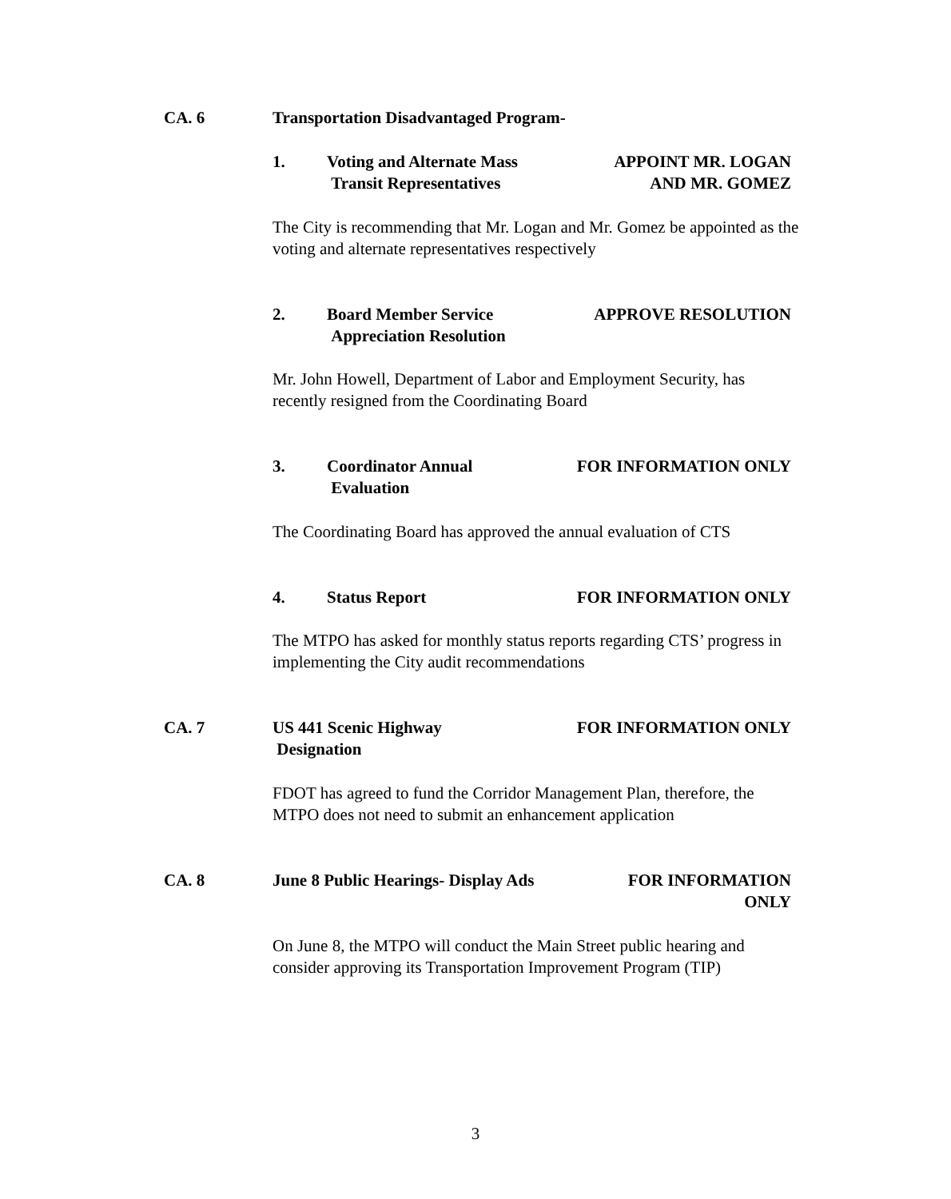CA. 6 Transportation Disadvantaged Program-
1. Voting and Alternate Mass
Transit Representatives APPOINT MR. LOGAN
AND MR. GOMEZ
The City is recommending that Mr. Logan and Mr. Gomez be appointed as the voting and alternate representatives respectively
2. Board Member Service
Appreciation Resolution APPROVE RESOLUTION
Mr. John Howell, Department of Labor and Employment Security, has recently resigned from the Coordinating Board
3. Coordinator Annual
Evaluation FOR INFORMATION ONLY
The Coordinating Board has approved the annual evaluation of CTS
4. Status Report FOR INFORMATION ONLY
The MTPO has asked for monthly status reports regarding CTS’ progress in implementing the City audit recommendations
CA. 7 US 441 Scenic Highway
Designation FOR INFORMATION ONLY
FDOT has agreed to fund the Corridor Management Plan, therefore, the MTPO does not need to submit an enhancement application
CA. 8 June 8 Public Hearings- Display Ads FOR INFORMATION
ONLY
On June 8, the MTPO will conduct the Main Street public hearing and consider approving its Transportation Improvement Program (TIP)
3